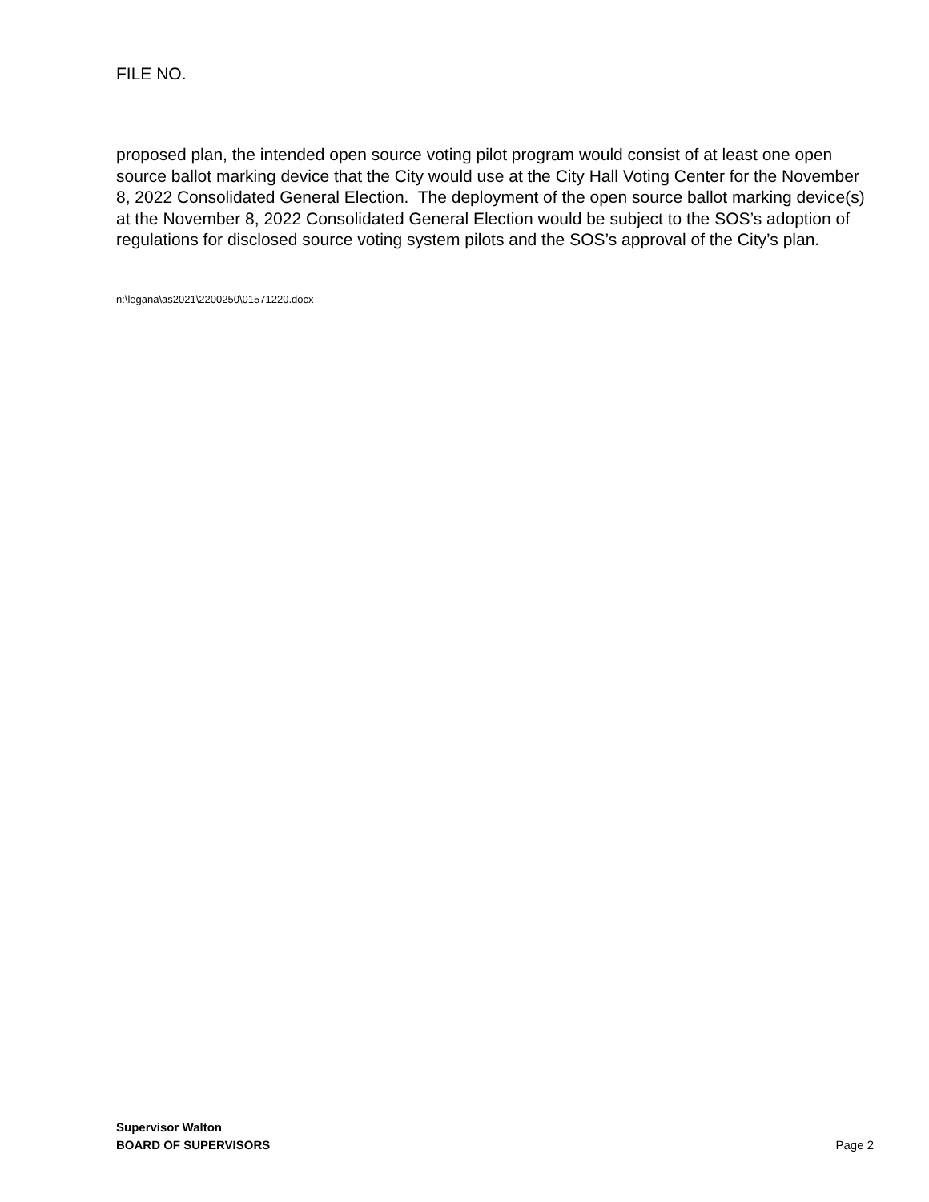FILE NO.
proposed plan, the intended open source voting pilot program would consist of at least one open source ballot marking device that the City would use at the City Hall Voting Center for the November 8, 2022 Consolidated General Election. The deployment of the open source ballot marking device(s) at the November 8, 2022 Consolidated General Election would be subject to the SOS’s adoption of regulations for disclosed source voting system pilots and the SOS’s approval of the City’s plan.
n:\legana\as2021\2200250\01571220.docx
Supervisor Walton
BOARD OF SUPERVISORS Page 2